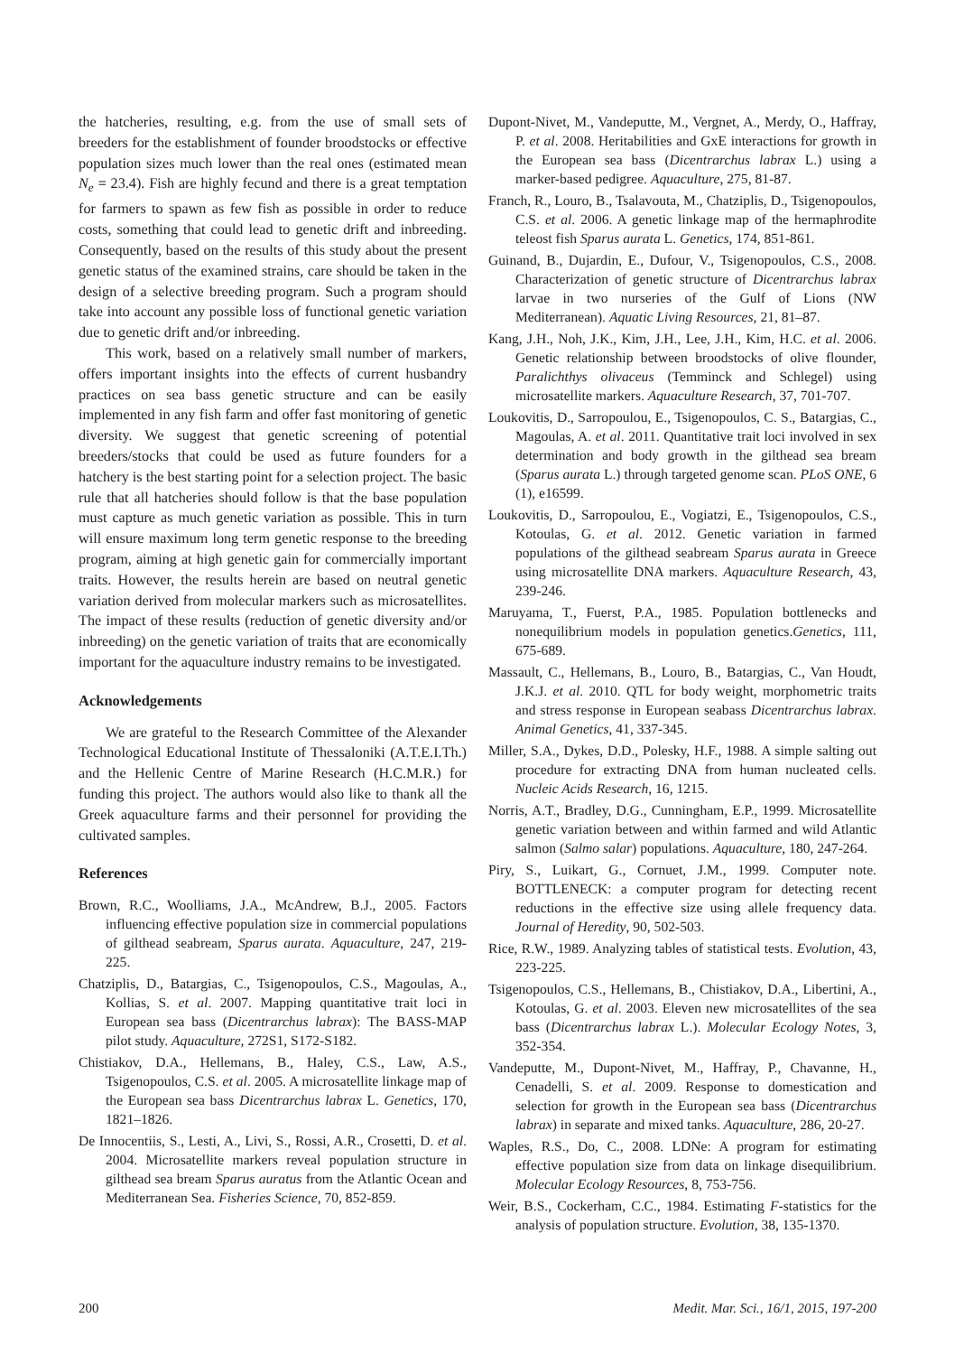the hatcheries, resulting, e.g. from the use of small sets of breeders for the establishment of founder broodstocks or effective population sizes much lower than the real ones (estimated mean N<sub>e</sub> = 23.4). Fish are highly fecund and there is a great temptation for farmers to spawn as few fish as possible in order to reduce costs, something that could lead to genetic drift and inbreeding. Consequently, based on the results of this study about the present genetic status of the examined strains, care should be taken in the design of a selective breeding program. Such a program should take into account any possible loss of functional genetic variation due to genetic drift and/or inbreeding.
This work, based on a relatively small number of markers, offers important insights into the effects of current husbandry practices on sea bass genetic structure and can be easily implemented in any fish farm and offer fast monitoring of genetic diversity. We suggest that genetic screening of potential breeders/stocks that could be used as future founders for a hatchery is the best starting point for a selection project. The basic rule that all hatcheries should follow is that the base population must capture as much genetic variation as possible. This in turn will ensure maximum long term genetic response to the breeding program, aiming at high genetic gain for commercially important traits. However, the results herein are based on neutral genetic variation derived from molecular markers such as microsatellites. The impact of these results (reduction of genetic diversity and/or inbreeding) on the genetic variation of traits that are economically important for the aquaculture industry remains to be investigated.
Acknowledgements
We are grateful to the Research Committee of the Alexander Technological Educational Institute of Thessaloniki (A.T.E.I.Th.) and the Hellenic Centre of Marine Research (H.C.M.R.) for funding this project. The authors would also like to thank all the Greek aquaculture farms and their personnel for providing the cultivated samples.
References
Brown, R.C., Woolliams, J.A., McAndrew, B.J., 2005. Factors influencing effective population size in commercial populations of gilthead seabream, Sparus aurata. Aquaculture, 247, 219-225.
Chatziplis, D., Batargias, C., Tsigenopoulos, C.S., Magoulas, A., Kollias, S. et al. 2007. Mapping quantitative trait loci in European sea bass (Dicentrarchus labrax): The BASS-MAP pilot study. Aquaculture, 272S1, S172-S182.
Chistiakov, D.A., Hellemans, B., Haley, C.S., Law, A.S., Tsigenopoulos, C.S. et al. 2005. A microsatellite linkage map of the European sea bass Dicentrarchus labrax L. Genetics, 170, 1821–1826.
De Innocentiis, S., Lesti, A., Livi, S., Rossi, A.R., Crosetti, D. et al. 2004. Microsatellite markers reveal population structure in gilthead sea bream Sparus auratus from the Atlantic Ocean and Mediterranean Sea. Fisheries Science, 70, 852-859.
Dupont-Nivet, M., Vandeputte, M., Vergnet, A., Merdy, O., Haffray, P. et al. 2008. Heritabilities and GxE interactions for growth in the European sea bass (Dicentrarchus labrax L.) using a marker-based pedigree. Aquaculture, 275, 81-87.
Franch, R., Louro, B., Tsalavouta, M., Chatziplis, D., Tsigenopoulos, C.S. et al. 2006. A genetic linkage map of the hermaphrodite teleost fish Sparus aurata L. Genetics, 174, 851-861.
Guinand, B., Dujardin, E., Dufour, V., Tsigenopoulos, C.S., 2008. Characterization of genetic structure of Dicentrarchus labrax larvae in two nurseries of the Gulf of Lions (NW Mediterranean). Aquatic Living Resources, 21, 81–87.
Kang, J.H., Noh, J.K., Kim, J.H., Lee, J.H., Kim, H.C. et al. 2006. Genetic relationship between broodstocks of olive flounder, Paralichthys olivaceus (Temminck and Schlegel) using microsatellite markers. Aquaculture Research, 37, 701-707.
Loukovitis, D., Sarropoulou, E., Tsigenopoulos, C. S., Batargias, C., Magoulas, A. et al. 2011. Quantitative trait loci involved in sex determination and body growth in the gilthead sea bream (Sparus aurata L.) through targeted genome scan. PLoS ONE, 6 (1), e16599.
Loukovitis, D., Sarropoulou, E., Vogiatzi, E., Tsigenopoulos, C.S., Kotoulas, G. et al. 2012. Genetic variation in farmed populations of the gilthead seabream Sparus aurata in Greece using microsatellite DNA markers. Aquaculture Research, 43, 239-246.
Maruyama, T., Fuerst, P.A., 1985. Population bottlenecks and nonequilibrium models in population genetics.Genetics, 111, 675-689.
Massault, C., Hellemans, B., Louro, B., Batargias, C., Van Houdt, J.K.J. et al. 2010. QTL for body weight, morphometric traits and stress response in European seabass Dicentrarchus labrax. Animal Genetics, 41, 337-345.
Miller, S.A., Dykes, D.D., Polesky, H.F., 1988. A simple salting out procedure for extracting DNA from human nucleated cells. Nucleic Acids Research, 16, 1215.
Norris, A.T., Bradley, D.G., Cunningham, E.P., 1999. Microsatellite genetic variation between and within farmed and wild Atlantic salmon (Salmo salar) populations. Aquaculture, 180, 247-264.
Piry, S., Luikart, G., Cornuet, J.M., 1999. Computer note. BOTTLENECK: a computer program for detecting recent reductions in the effective size using allele frequency data. Journal of Heredity, 90, 502-503.
Rice, R.W., 1989. Analyzing tables of statistical tests. Evolution, 43, 223-225.
Tsigenopoulos, C.S., Hellemans, B., Chistiakov, D.A., Libertini, A., Kotoulas, G. et al. 2003. Eleven new microsatellites of the sea bass (Dicentrarchus labrax L.). Molecular Ecology Notes, 3, 352-354.
Vandeputte, M., Dupont-Nivet, M., Haffray, P., Chavanne, H., Cenadelli, S. et al. 2009. Response to domestication and selection for growth in the European sea bass (Dicentrarchus labrax) in separate and mixed tanks. Aquaculture, 286, 20-27.
Waples, R.S., Do, C., 2008. LDNe: A program for estimating effective population size from data on linkage disequilibrium. Molecular Ecology Resources, 8, 753-756.
Weir, B.S., Cockerham, C.C., 1984. Estimating F-statistics for the analysis of population structure. Evolution, 38, 135-1370.
200 Medit. Mar. Sci., 16/1, 2015, 197-200